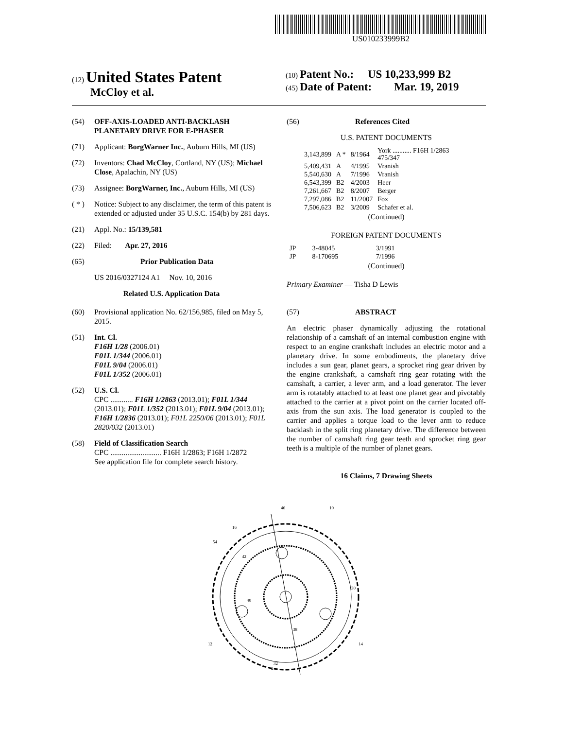US010233999B2
(12) United States Patent
McCloy et al.
(10) Patent No.: US 10,233,999 B2
(45) Date of Patent: Mar. 19, 2019
(54) OFF-AXIS-LOADED ANTI-BACKLASH PLANETARY DRIVE FOR E-PHASER
(71) Applicant: BorgWarner Inc., Auburn Hills, MI (US)
(72) Inventors: Chad McCloy, Cortland, NY (US); Michael Close, Apalachin, NY (US)
(73) Assignee: BorgWarner, Inc., Auburn Hills, MI (US)
( * ) Notice: Subject to any disclaimer, the term of this patent is extended or adjusted under 35 U.S.C. 154(b) by 281 days.
(21) Appl. No.: 15/139,581
(22) Filed: Apr. 27, 2016
(65) Prior Publication Data
US 2016/0327124 A1 Nov. 10, 2016
Related U.S. Application Data
(60) Provisional application No. 62/156,985, filed on May 5, 2015.
(51) Int. Cl.
F16H 1/28 (2006.01)
F01L 1/344 (2006.01)
F01L 9/04 (2006.01)
F01L 1/352 (2006.01)
(52) U.S. Cl.
CPC ............ F16H 1/2863 (2013.01); F01L 1/344 (2013.01); F01L 1/352 (2013.01); F01L 9/04 (2013.01); F16H 1/2836 (2013.01); F01L 2250/06 (2013.01); F01L 2820/032 (2013.01)
(58) Field of Classification Search
CPC ........................... F16H 1/2863; F16H 1/2872
See application file for complete search history.
(56) References Cited
U.S. PATENT DOCUMENTS
| 3,143,899 | A * | 8/1964 | York ........... F16H 1/2863 475/347 |
| 5,409,431 | A | 4/1995 | Vranish |
| 5,540,630 | A | 7/1996 | Vranish |
| 6,543,399 | B2 | 4/2003 | Heer |
| 7,261,667 | B2 | 8/2007 | Berger |
| 7,297,086 | B2 | 11/2007 | Fox |
| 7,506,623 | B2 | 3/2009 | Schafer et al. |
(Continued)
FOREIGN PATENT DOCUMENTS
| JP | 3-48045 | 3/1991 |
| JP | 8-170695 | 7/1996 |
(Continued)
Primary Examiner — Tisha D Lewis
(57) ABSTRACT
An electric phaser dynamically adjusting the rotational relationship of a camshaft of an internal combustion engine with respect to an engine crankshaft includes an electric motor and a planetary drive. In some embodiments, the planetary drive includes a sun gear, planet gears, a sprocket ring gear driven by the engine crankshaft, a camshaft ring gear rotating with the camshaft, a carrier, a lever arm, and a load generator. The lever arm is rotatably attached to at least one planet gear and pivotably attached to the carrier at a pivot point on the carrier located off-axis from the sun axis. The load generator is coupled to the carrier and applies a torque load to the lever arm to reduce backlash in the split ring planetary drive. The difference between the number of camshaft ring gear teeth and sprocket ring gear teeth is a multiple of the number of planet gears.
16 Claims, 7 Drawing Sheets
46
10
42
38
30
14
12
54
16
40
32
2